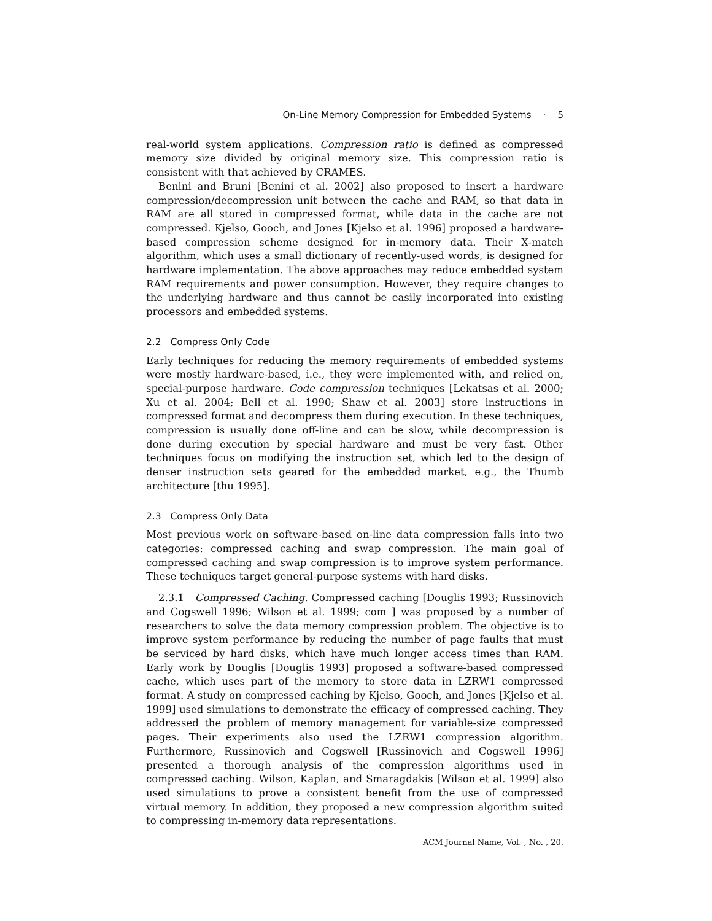On-Line Memory Compression for Embedded Systems · 5
real-world system applications. Compression ratio is defined as compressed memory size divided by original memory size. This compression ratio is consistent with that achieved by CRAMES.
Benini and Bruni [Benini et al. 2002] also proposed to insert a hardware compression/decompression unit between the cache and RAM, so that data in RAM are all stored in compressed format, while data in the cache are not compressed. Kjelso, Gooch, and Jones [Kjelso et al. 1996] proposed a hardware-based compression scheme designed for in-memory data. Their X-match algorithm, which uses a small dictionary of recently-used words, is designed for hardware implementation. The above approaches may reduce embedded system RAM requirements and power consumption. However, they require changes to the underlying hardware and thus cannot be easily incorporated into existing processors and embedded systems.
2.2 Compress Only Code
Early techniques for reducing the memory requirements of embedded systems were mostly hardware-based, i.e., they were implemented with, and relied on, special-purpose hardware. Code compression techniques [Lekatsas et al. 2000; Xu et al. 2004; Bell et al. 1990; Shaw et al. 2003] store instructions in compressed format and decompress them during execution. In these techniques, compression is usually done off-line and can be slow, while decompression is done during execution by special hardware and must be very fast. Other techniques focus on modifying the instruction set, which led to the design of denser instruction sets geared for the embedded market, e.g., the Thumb architecture [thu 1995].
2.3 Compress Only Data
Most previous work on software-based on-line data compression falls into two categories: compressed caching and swap compression. The main goal of compressed caching and swap compression is to improve system performance. These techniques target general-purpose systems with hard disks.
2.3.1 Compressed Caching. Compressed caching [Douglis 1993; Russinovich and Cogswell 1996; Wilson et al. 1999; com ] was proposed by a number of researchers to solve the data memory compression problem. The objective is to improve system performance by reducing the number of page faults that must be serviced by hard disks, which have much longer access times than RAM. Early work by Douglis [Douglis 1993] proposed a software-based compressed cache, which uses part of the memory to store data in LZRW1 compressed format. A study on compressed caching by Kjelso, Gooch, and Jones [Kjelso et al. 1999] used simulations to demonstrate the efficacy of compressed caching. They addressed the problem of memory management for variable-size compressed pages. Their experiments also used the LZRW1 compression algorithm. Furthermore, Russinovich and Cogswell [Russinovich and Cogswell 1996] presented a thorough analysis of the compression algorithms used in compressed caching. Wilson, Kaplan, and Smaragdakis [Wilson et al. 1999] also used simulations to prove a consistent benefit from the use of compressed virtual memory. In addition, they proposed a new compression algorithm suited to compressing in-memory data representations.
ACM Journal Name, Vol. , No. , 20.